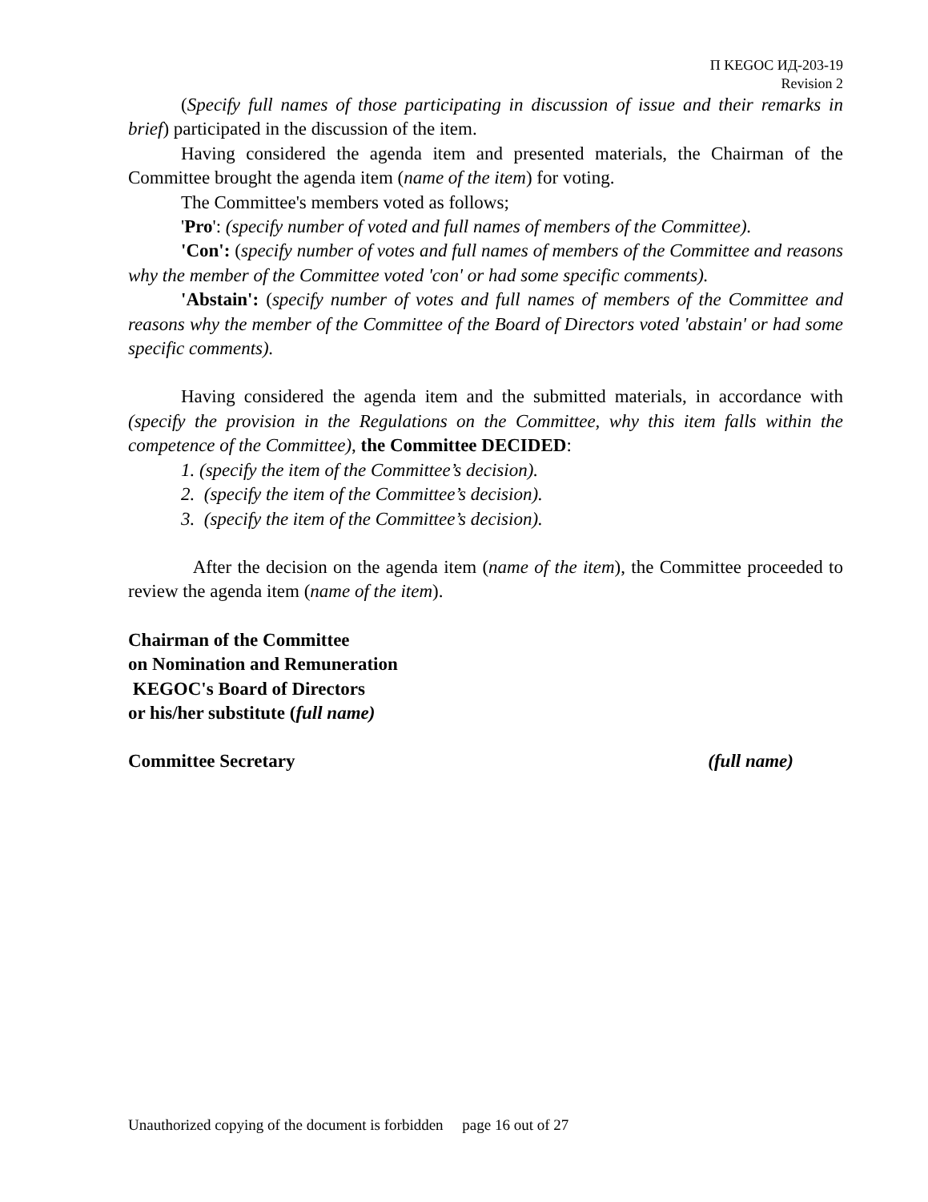П KEGOC ИД-203-19
Revision 2
(Specify full names of those participating in discussion of issue and their remarks in brief) participated in the discussion of the item.
Having considered the agenda item and presented materials, the Chairman of the Committee brought the agenda item (name of the item) for voting.
The Committee's members voted as follows;
'Pro': (specify number of voted and full names of members of the Committee).
'Con': (specify number of votes and full names of members of the Committee and reasons why the member of the Committee voted 'con' or had some specific comments).
'Abstain': (specify number of votes and full names of members of the Committee and reasons why the member of the Committee of the Board of Directors voted 'abstain' or had some specific comments).
Having considered the agenda item and the submitted materials, in accordance with (specify the provision in the Regulations on the Committee, why this item falls within the competence of the Committee), the Committee DECIDED:
1. (specify the item of the Committee’s decision).
2. (specify the item of the Committee’s decision).
3. (specify the item of the Committee’s decision).
After the decision on the agenda item (name of the item), the Committee proceeded to review the agenda item (name of the item).
Chairman of the Committee
on Nomination and Remuneration
KEGOC's Board of Directors
or his/her substitute (full name)
Committee Secretary (full name)
Unauthorized copying of the document is forbidden page 16 out of 27